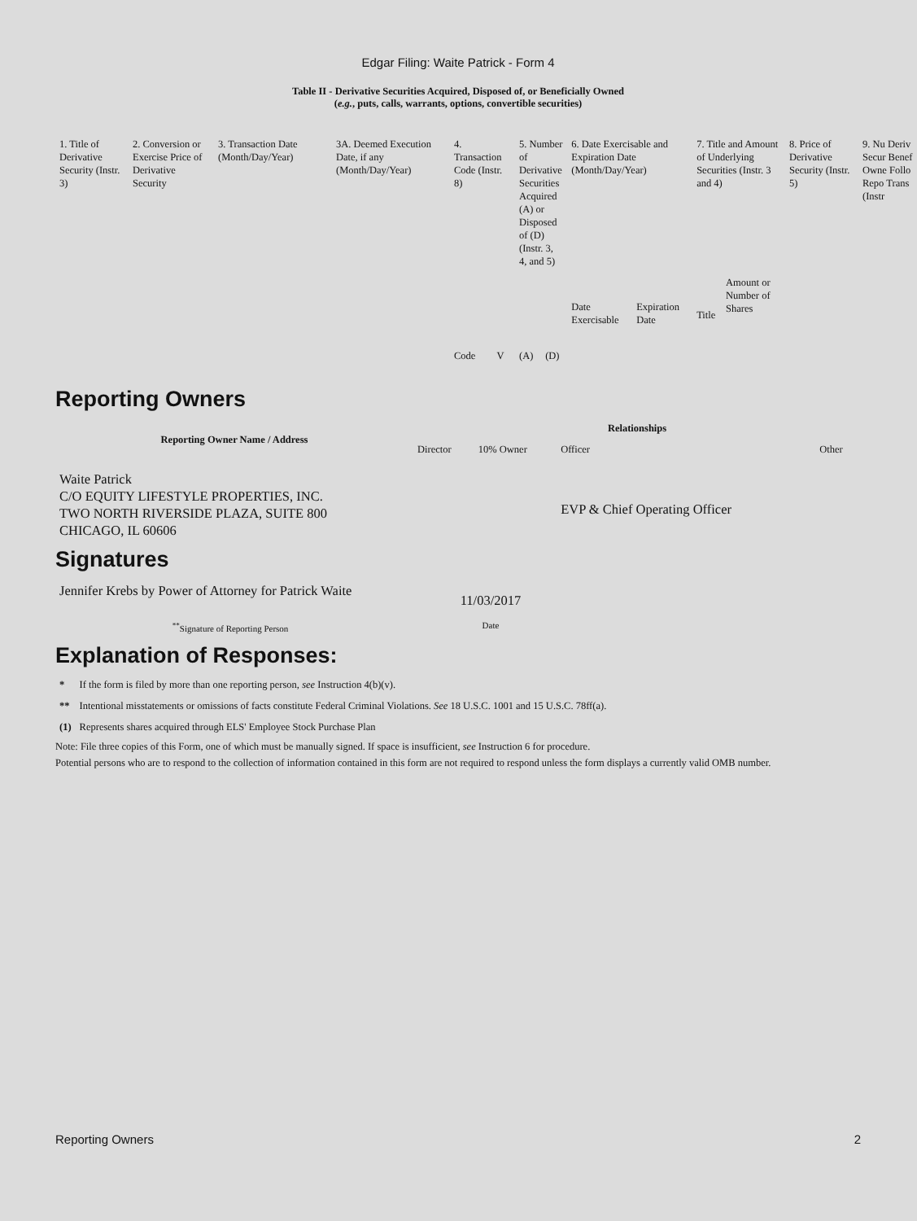Edgar Filing: Waite Patrick - Form 4
Table II - Derivative Securities Acquired, Disposed of, or Beneficially Owned
(e.g., puts, calls, warrants, options, convertible securities)
| 1. Title of Derivative Security (Instr. 3) | 2. Conversion or Exercise Price of Derivative Security | 3. Transaction Date (Month/Day/Year) | 3A. Deemed Execution Date, if any (Month/Day/Year) | 4. Transaction Code (Instr. 8) | | 5. Number of Derivative Securities Acquired (A) or Disposed of (D) (Instr. 3, 4, and 5) | | 6. Date Exercisable and Expiration Date (Month/Day/Year) | | 7. Title and Amount of Underlying Securities (Instr. 3 and 4) | | 8. Price of Derivative Security (Instr. 5) | 9. Nu Deriv Secur Benef Owne Follo Repo Trans (Instr |
| | | | | Code | V | (A) | (D) | Date Exercisable | Expiration Date | Title | Amount or Number of Shares | | |
Reporting Owners
| Reporting Owner Name / Address | Relationships | | | |
| --- | --- | --- | --- | --- |
| | Director | 10% Owner | Officer | Other |
| Waite Patrick C/O EQUITY LIFESTYLE PROPERTIES, INC. TWO NORTH RIVERSIDE PLAZA, SUITE 800 CHICAGO, IL 60606 | | | EVP & Chief Operating Officer | |
Signatures
| Jennifer Krebs by Power of Attorney for Patrick Waite | 11/03/2017 |
| <sup>**</sup> Signature of Reporting Person | Date |
Explanation of Responses:
| * | If the form is filed by more than one reporting person, see Instruction 4(b)(v). |
| ** | Intentional misstatements or omissions of facts constitute Federal Criminal Violations. See 18 U.S.C. 1001 and 15 U.S.C. 78ff(a). |
| (1) | Represents shares acquired through ELS' Employee Stock Purchase Plan |
Note: File three copies of this Form, one of which must be manually signed. If space is insufficient, see Instruction 6 for procedure.
Potential persons who are to respond to the collection of information contained in this form are not required to respond unless the form displays a currently valid OMB number.
Reporting Owners 2